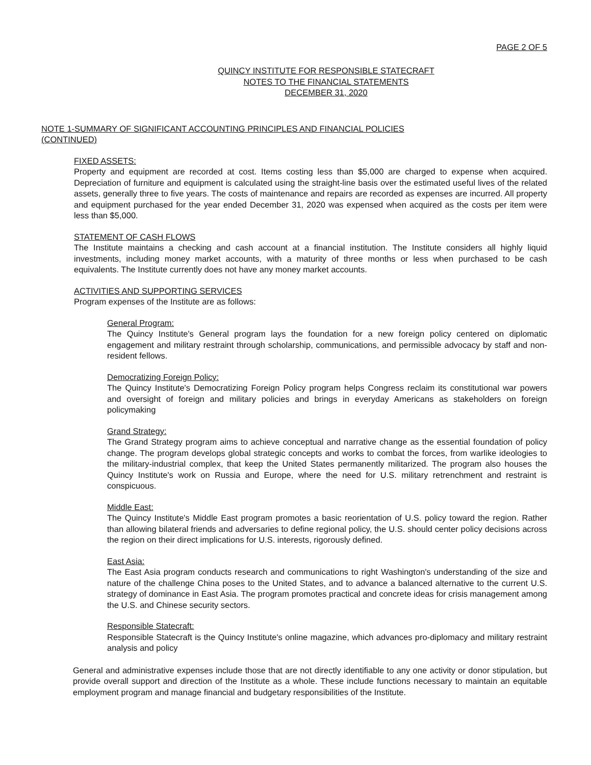PAGE 2 OF 5
QUINCY INSTITUTE FOR RESPONSIBLE STATECRAFT
NOTES TO THE FINANCIAL STATEMENTS
DECEMBER 31, 2020
NOTE 1-SUMMARY OF SIGNIFICANT ACCOUNTING PRINCIPLES AND FINANCIAL POLICIES (CONTINUED)
FIXED ASSETS:
Property and equipment are recorded at cost. Items costing less than $5,000 are charged to expense when acquired. Depreciation of furniture and equipment is calculated using the straight-line basis over the estimated useful lives of the related assets, generally three to five years. The costs of maintenance and repairs are recorded as expenses are incurred. All property and equipment purchased for the year ended December 31, 2020 was expensed when acquired as the costs per item were less than $5,000.
STATEMENT OF CASH FLOWS
The Institute maintains a checking and cash account at a financial institution. The Institute considers all highly liquid investments, including money market accounts, with a maturity of three months or less when purchased to be cash equivalents. The Institute currently does not have any money market accounts.
ACTIVITIES AND SUPPORTING SERVICES
Program expenses of the Institute are as follows:
General Program:
The Quincy Institute's General program lays the foundation for a new foreign policy centered on diplomatic engagement and military restraint through scholarship, communications, and permissible advocacy by staff and non-resident fellows.
Democratizing Foreign Policy:
The Quincy Institute's Democratizing Foreign Policy program helps Congress reclaim its constitutional war powers and oversight of foreign and military policies and brings in everyday Americans as stakeholders on foreign policymaking
Grand Strategy:
The Grand Strategy program aims to achieve conceptual and narrative change as the essential foundation of policy change. The program develops global strategic concepts and works to combat the forces, from warlike ideologies to the military-industrial complex, that keep the United States permanently militarized. The program also houses the Quincy Institute's work on Russia and Europe, where the need for U.S. military retrenchment and restraint is conspicuous.
Middle East:
The Quincy Institute's Middle East program promotes a basic reorientation of U.S. policy toward the region. Rather than allowing bilateral friends and adversaries to define regional policy, the U.S. should center policy decisions across the region on their direct implications for U.S. interests, rigorously defined.
East Asia:
The East Asia program conducts research and communications to right Washington's understanding of the size and nature of the challenge China poses to the United States, and to advance a balanced alternative to the current U.S. strategy of dominance in East Asia. The program promotes practical and concrete ideas for crisis management among the U.S. and Chinese security sectors.
Responsible Statecraft:
Responsible Statecraft is the Quincy Institute's online magazine, which advances pro-diplomacy and military restraint analysis and policy
General and administrative expenses include those that are not directly identifiable to any one activity or donor stipulation, but provide overall support and direction of the Institute as a whole. These include functions necessary to maintain an equitable employment program and manage financial and budgetary responsibilities of the Institute.